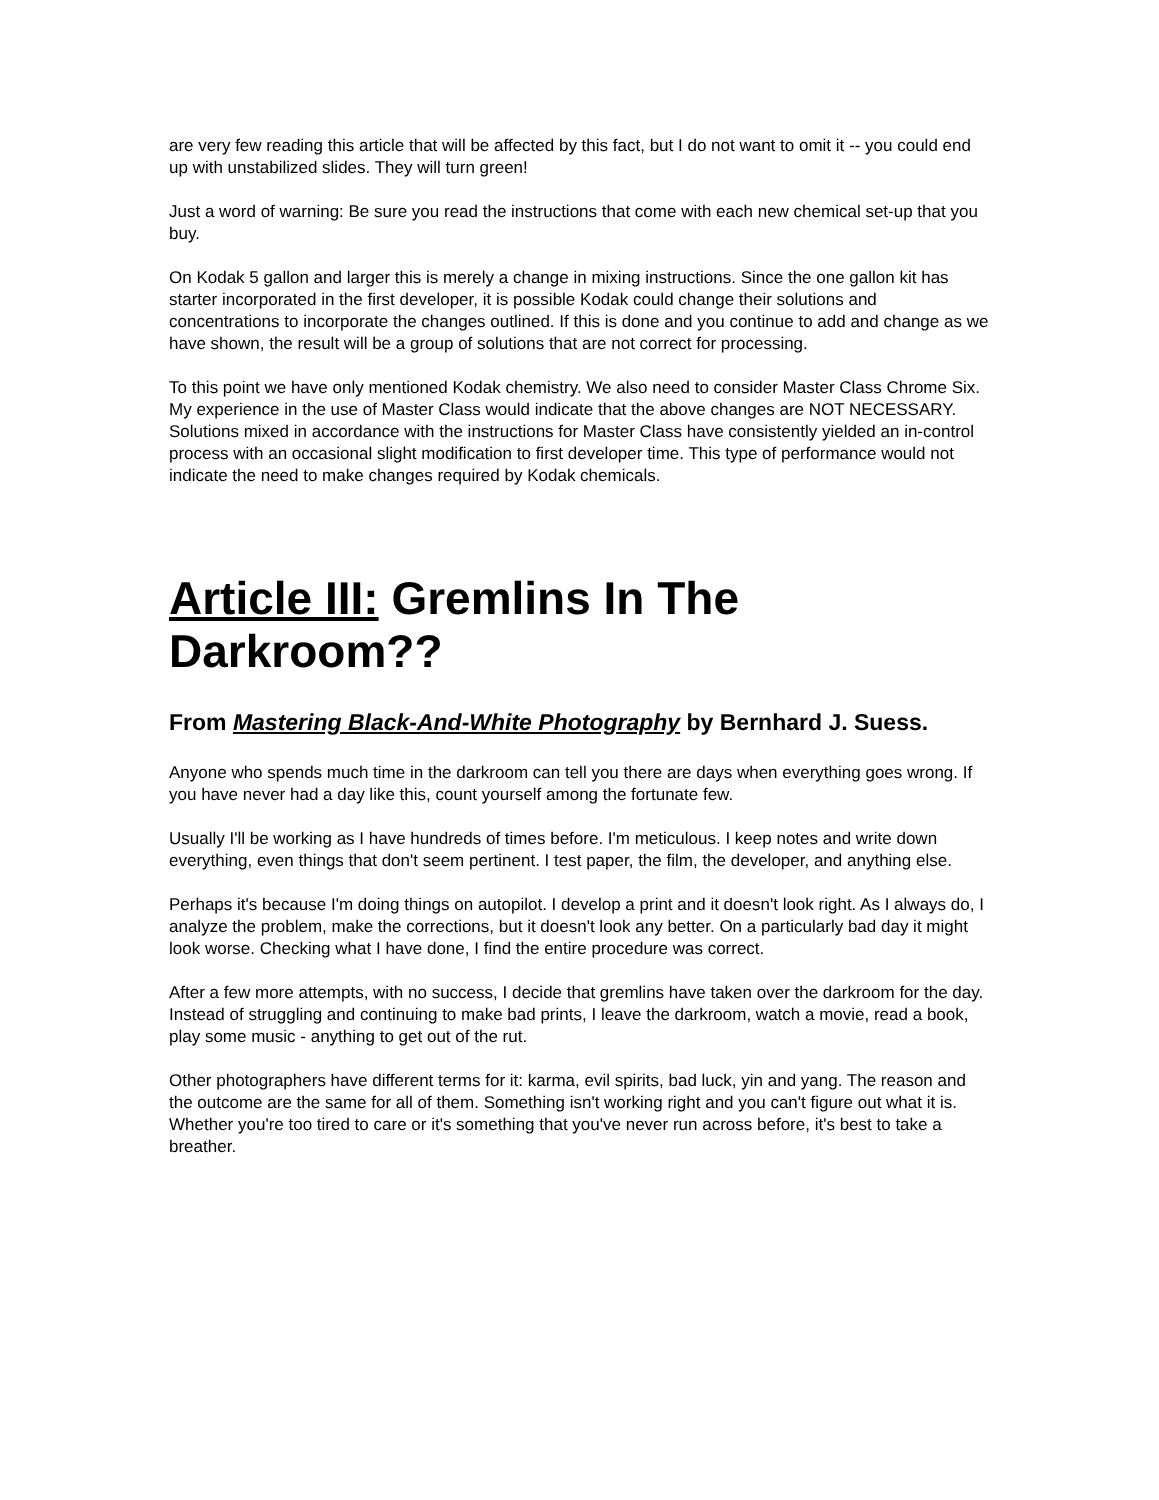are very few reading this article that will be affected by this fact, but I do not want to omit it -- you could end up with unstabilized slides. They will turn green!
Just a word of warning: Be sure you read the instructions that come with each new chemical set-up that you buy.
On Kodak 5 gallon and larger this is merely a change in mixing instructions. Since the one gallon kit has starter incorporated in the first developer, it is possible Kodak could change their solutions and concentrations to incorporate the changes outlined. If this is done and you continue to add and change as we have shown, the result will be a group of solutions that are not correct for processing.
To this point we have only mentioned Kodak chemistry. We also need to consider Master Class Chrome Six. My experience in the use of Master Class would indicate that the above changes are NOT NECESSARY. Solutions mixed in accordance with the instructions for Master Class have consistently yielded an in-control process with an occasional slight modification to first developer time. This type of performance would not indicate the need to make changes required by Kodak chemicals.
Article III: Gremlins In The Darkroom??
From Mastering Black-And-White Photography by Bernhard J. Suess.
Anyone who spends much time in the darkroom can tell you there are days when everything goes wrong. If you have never had a day like this, count yourself among the fortunate few.
Usually I'll be working as I have hundreds of times before. I'm meticulous. I keep notes and write down everything, even things that don't seem pertinent. I test paper, the film, the developer, and anything else.
Perhaps it's because I'm doing things on autopilot. I develop a print and it doesn't look right. As I always do, I analyze the problem, make the corrections, but it doesn't look any better. On a particularly bad day it might look worse. Checking what I have done, I find the entire procedure was correct.
After a few more attempts, with no success, I decide that gremlins have taken over the darkroom for the day. Instead of struggling and continuing to make bad prints, I leave the darkroom, watch a movie, read a book, play some music - anything to get out of the rut.
Other photographers have different terms for it: karma, evil spirits, bad luck, yin and yang. The reason and the outcome are the same for all of them. Something isn't working right and you can't figure out what it is. Whether you're too tired to care or it's something that you've never run across before, it's best to take a breather.